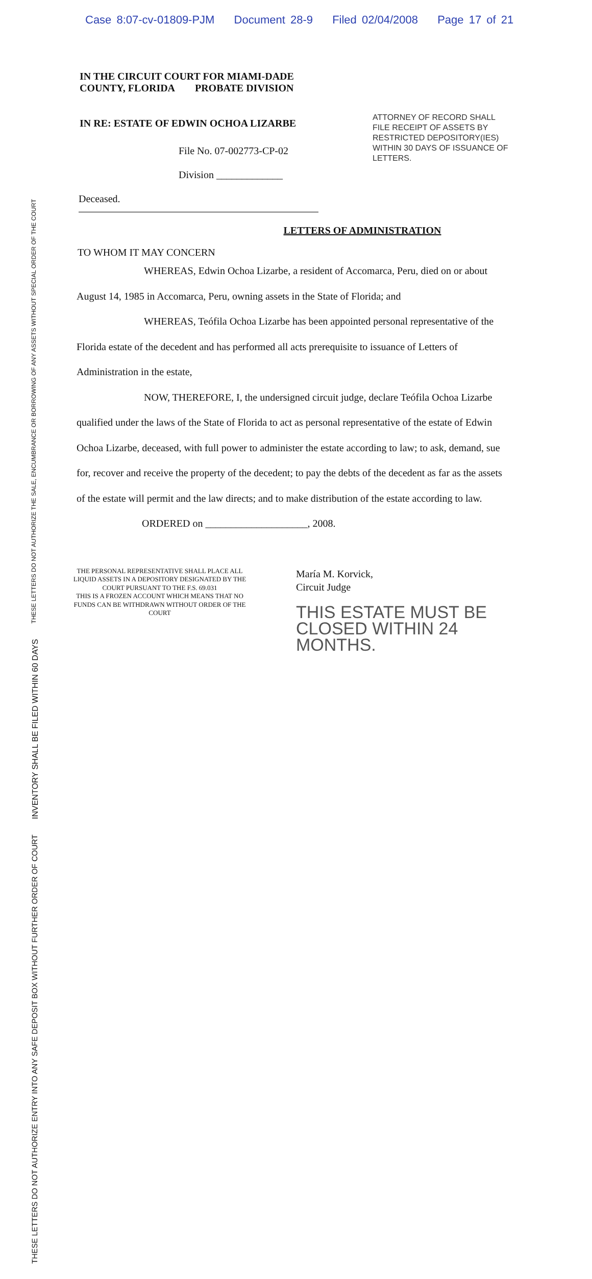Case 8:07-cv-01809-PJM Document 28-9 Filed 02/04/2008 Page 17 of 21
THESE LETTERS DO NOT AUTHORIZE THE SALE, ENCUMBRANCE OR BORROWING OF ANY ASSETS WITHOUT SPECIAL ORDER OF THE COURT
INVENTORY SHALL BE FILED WITHIN 60 DAYS
THESE LETTERS DO NOT AUTHORIZE ENTRY INTO ANY SAFE DEPOSIT BOX WITHOUT FURTHER ORDER OF COURT
IN THE CIRCUIT COURT FOR MIAMI-DADE
COUNTY, FLORIDA PROBATE DIVISION
IN RE: ESTATE OF EDWIN OCHOA LIZARBE
File No. 07-002773-CP-02
Division _____________
ATTORNEY OF RECORD SHALL FILE RECEIPT OF ASSETS BY RESTRICTED DEPOSITORY(IES) WITHIN 30 DAYS OF ISSUANCE OF LETTERS.
Deceased.
LETTERS OF ADMINISTRATION
TO WHOM IT MAY CONCERN
WHEREAS, Edwin Ochoa Lizarbe, a resident of Accomarca, Peru, died on or about August 14, 1985 in Accomarca, Peru, owning assets in the State of Florida; and
WHEREAS, Teófila Ochoa Lizarbe has been appointed personal representative of the Florida estate of the decedent and has performed all acts prerequisite to issuance of Letters of Administration in the estate,
NOW, THEREFORE, I, the undersigned circuit judge, declare Teófila Ochoa Lizarbe qualified under the laws of the State of Florida to act as personal representative of the estate of Edwin Ochoa Lizarbe, deceased, with full power to administer the estate according to law; to ask, demand, sue for, recover and receive the property of the decedent; to pay the debts of the decedent as far as the assets of the estate will permit and the law directs; and to make distribution of the estate according to law.
ORDERED on ____________________, 2008.
THE PERSONAL REPRESENTATIVE SHALL PLACE ALL LIQUID ASSETS IN A DEPOSITORY DESIGNATED BY THE COURT PURSUANT TO THE F.S. 69.031
THIS IS A FROZEN ACCOUNT WHICH MEANS THAT NO FUNDS CAN BE WITHDRAWN WITHOUT ORDER OF THE COURT
María M. Korvick,
Circuit Judge
THIS ESTATE MUST BE
CLOSED WITHIN 24 MONTHS.